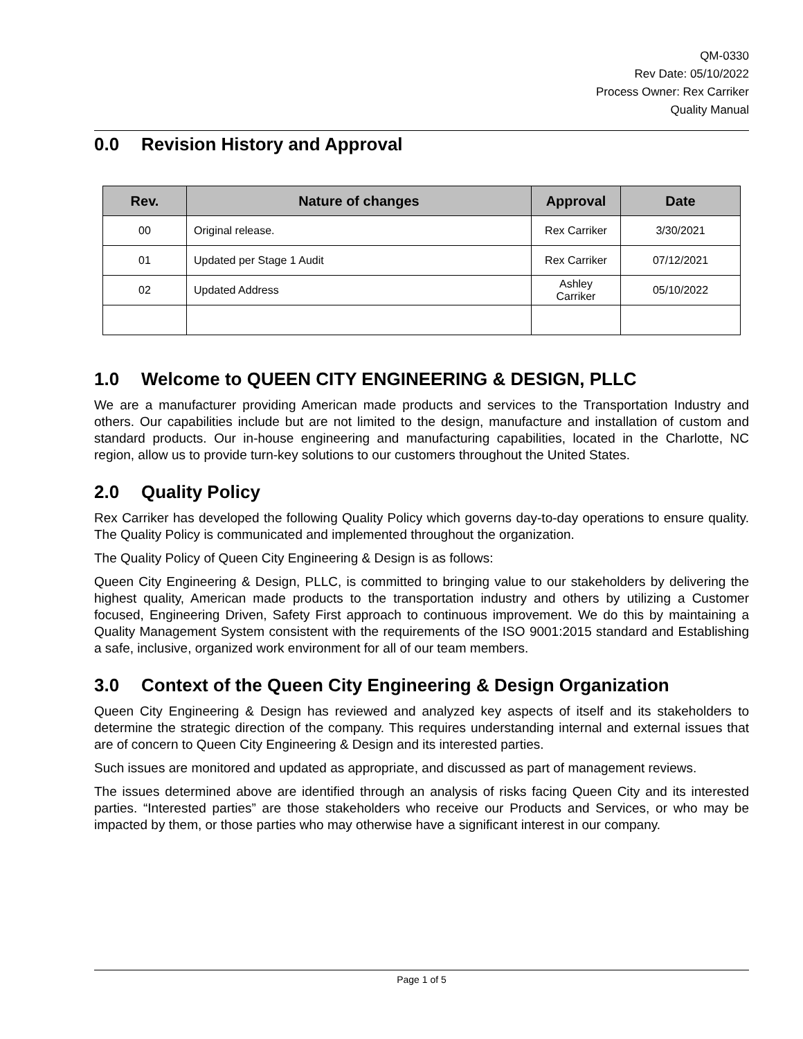QM-0330
Rev Date: 05/10/2022
Process Owner: Rex Carriker
Quality Manual
0.0 Revision History and Approval
| Rev. | Nature of changes | Approval | Date |
| --- | --- | --- | --- |
| 00 | Original release. | Rex Carriker | 3/30/2021 |
| 01 | Updated per Stage 1 Audit | Rex Carriker | 07/12/2021 |
| 02 | Updated Address | Ashley Carriker | 05/10/2022 |
1.0 Welcome to QUEEN CITY ENGINEERING & DESIGN, PLLC
We are a manufacturer providing American made products and services to the Transportation Industry and others. Our capabilities include but are not limited to the design, manufacture and installation of custom and standard products. Our in-house engineering and manufacturing capabilities, located in the Charlotte, NC region, allow us to provide turn-key solutions to our customers throughout the United States.
2.0 Quality Policy
Rex Carriker has developed the following Quality Policy which governs day-to-day operations to ensure quality. The Quality Policy is communicated and implemented throughout the organization.
The Quality Policy of Queen City Engineering & Design is as follows:
Queen City Engineering & Design, PLLC, is committed to bringing value to our stakeholders by delivering the highest quality, American made products to the transportation industry and others by utilizing a Customer focused, Engineering Driven, Safety First approach to continuous improvement. We do this by maintaining a Quality Management System consistent with the requirements of the ISO 9001:2015 standard and Establishing a safe, inclusive, organized work environment for all of our team members.
3.0 Context of the Queen City Engineering & Design Organization
Queen City Engineering & Design has reviewed and analyzed key aspects of itself and its stakeholders to determine the strategic direction of the company. This requires understanding internal and external issues that are of concern to Queen City Engineering & Design and its interested parties.
Such issues are monitored and updated as appropriate, and discussed as part of management reviews.
The issues determined above are identified through an analysis of risks facing Queen City and its interested parties. “Interested parties” are those stakeholders who receive our Products and Services, or who may be impacted by them, or those parties who may otherwise have a significant interest in our company.
Page 1 of 5